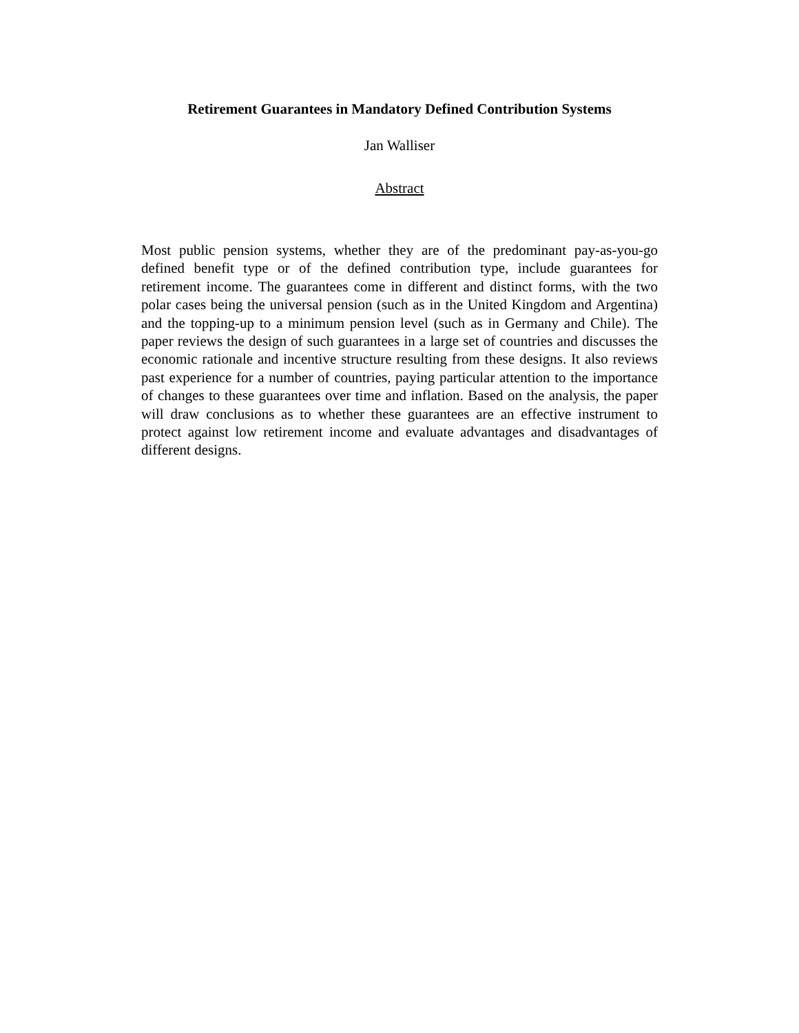Retirement Guarantees in Mandatory Defined Contribution Systems
Jan Walliser
Abstract
Most public pension systems, whether they are of the predominant pay-as-you-go defined benefit type or of the defined contribution type, include guarantees for retirement income. The guarantees come in different and distinct forms, with the two polar cases being the universal pension (such as in the United Kingdom and Argentina) and the topping-up to a minimum pension level (such as in Germany and Chile). The paper reviews the design of such guarantees in a large set of countries and discusses the economic rationale and incentive structure resulting from these designs. It also reviews past experience for a number of countries, paying particular attention to the importance of changes to these guarantees over time and inflation. Based on the analysis, the paper will draw conclusions as to whether these guarantees are an effective instrument to protect against low retirement income and evaluate advantages and disadvantages of different designs.